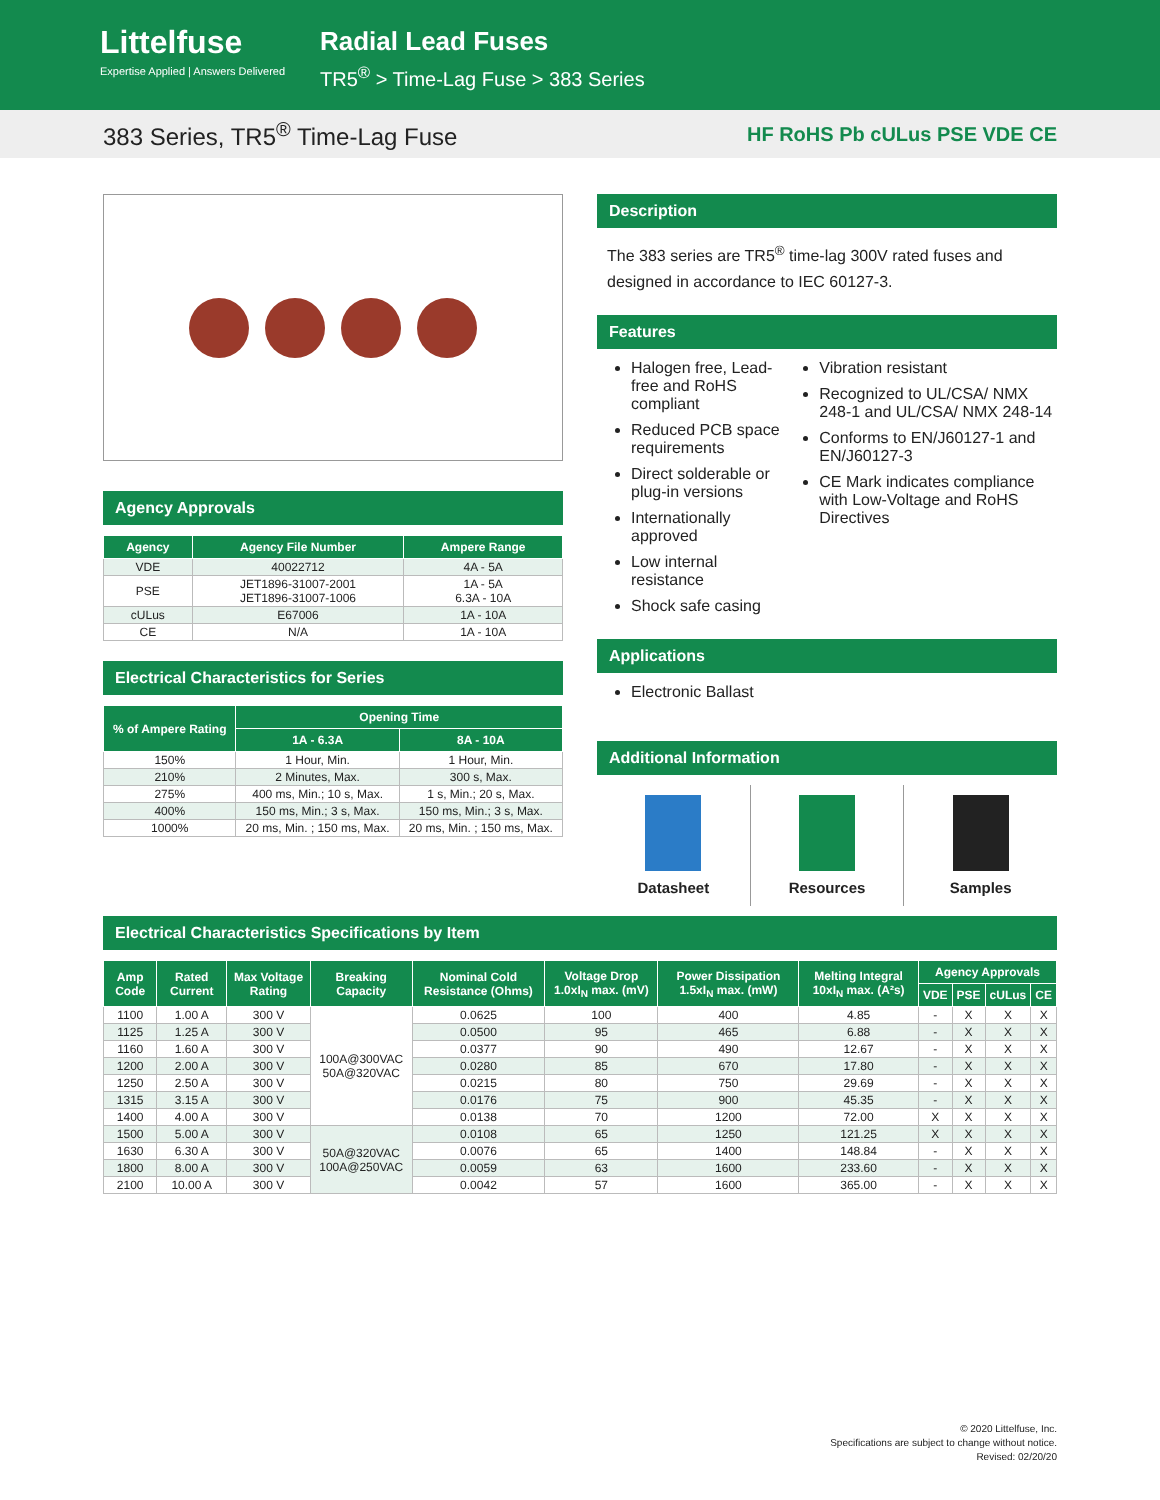Littelfuse
Expertise Applied | Answers Delivered
Radial Lead Fuses
TR5<sup>®</sup> > Time-Lag Fuse > 383 Series
383 Series, TR5<sup>®</sup> Time-Lag Fuse
HF RoHS Pb cULus PSE VDE CE
Agency Approvals
| Agency | Agency File Number | Ampere Range |
| --- | --- | --- |
| VDE | 40022712 | 4A - 5A |
| PSE | JET1896-31007-2001 JET1896-31007-1006 | 1A - 5A 6.3A - 10A |
| cULus | E67006 | 1A - 10A |
| CE | N/A | 1A - 10A |
Electrical Characteristics for Series
| % of Ampere Rating | Opening Time | |
| --- | --- | --- |
| | 1A - 6.3A | 8A - 10A |
| 150% | 1 Hour, Min. | 1 Hour, Min. |
| 210% | 2 Minutes, Max. | 300 s, Max. |
| 275% | 400 ms, Min.; 10 s, Max. | 1 s, Min.; 20 s, Max. |
| 400% | 150 ms, Min.; 3 s, Max. | 150 ms, Min.; 3 s, Max. |
| 1000% | 20 ms, Min. ; 150 ms, Max. | 20 ms, Min. ; 150 ms, Max. |
Description
The 383 series are TR5<sup>®</sup> time-lag 300V rated fuses and designed in accordance to IEC 60127-3.
Features
Halogen free, Lead-free and RoHS compliant
Reduced PCB space requirements
Direct solderable or plug-in versions
Internationally approved
Low internal resistance
Shock safe casing
Vibration resistant
Recognized to UL/CSA/ NMX 248-1 and UL/CSA/ NMX 248-14
Conforms to EN/J60127-1 and EN/J60127-3
CE Mark indicates compliance with Low-Voltage and RoHS Directives
Applications
Electronic Ballast
Additional Information
Datasheet Resources Samples
Electrical Characteristics Specifications by Item
| Amp Code | Rated Current | Max Voltage Rating | Breaking Capacity | Nominal Cold Resistance (Ohms) | Voltage Drop 1.0xI<sub>N</sub> max. (mV) | Power Dissipation 1.5xI<sub>N</sub> max. (mW) | Melting Integral 10xI<sub>N</sub> max. (A²s) | Agency Approvals | | | |
| --- | --- | --- | --- | --- | --- | --- | --- | --- | --- | --- | --- |
| | | | | | | | | VDE | PSE | cULus | CE |
| 1100 | 1.00 A | 300 V | 100A@300VAC 50A@320VAC | 0.0625 | 100 | 400 | 4.85 | - | X | X | X |
| 1125 | 1.25 A | 300 V | | 0.0500 | 95 | 465 | 6.88 | - | X | X | X |
| 1160 | 1.60 A | 300 V | | 0.0377 | 90 | 490 | 12.67 | - | X | X | X |
| 1200 | 2.00 A | 300 V | | 0.0280 | 85 | 670 | 17.80 | - | X | X | X |
| 1250 | 2.50 A | 300 V | | 0.0215 | 80 | 750 | 29.69 | - | X | X | X |
| 1315 | 3.15 A | 300 V | | 0.0176 | 75 | 900 | 45.35 | - | X | X | X |
| 1400 | 4.00 A | 300 V | | 0.0138 | 70 | 1200 | 72.00 | X | X | X | X |
| 1500 | 5.00 A | 300 V | 50A@320VAC 100A@250VAC | 0.0108 | 65 | 1250 | 121.25 | X | X | X | X |
| 1630 | 6.30 A | 300 V | | 0.0076 | 65 | 1400 | 148.84 | - | X | X | X |
| 1800 | 8.00 A | 300 V | | 0.0059 | 63 | 1600 | 233.60 | - | X | X | X |
| 2100 | 10.00 A | 300 V | | 0.0042 | 57 | 1600 | 365.00 | - | X | X | X |
© 2020 Littelfuse, Inc.
Specifications are subject to change without notice.
Revised: 02/20/20